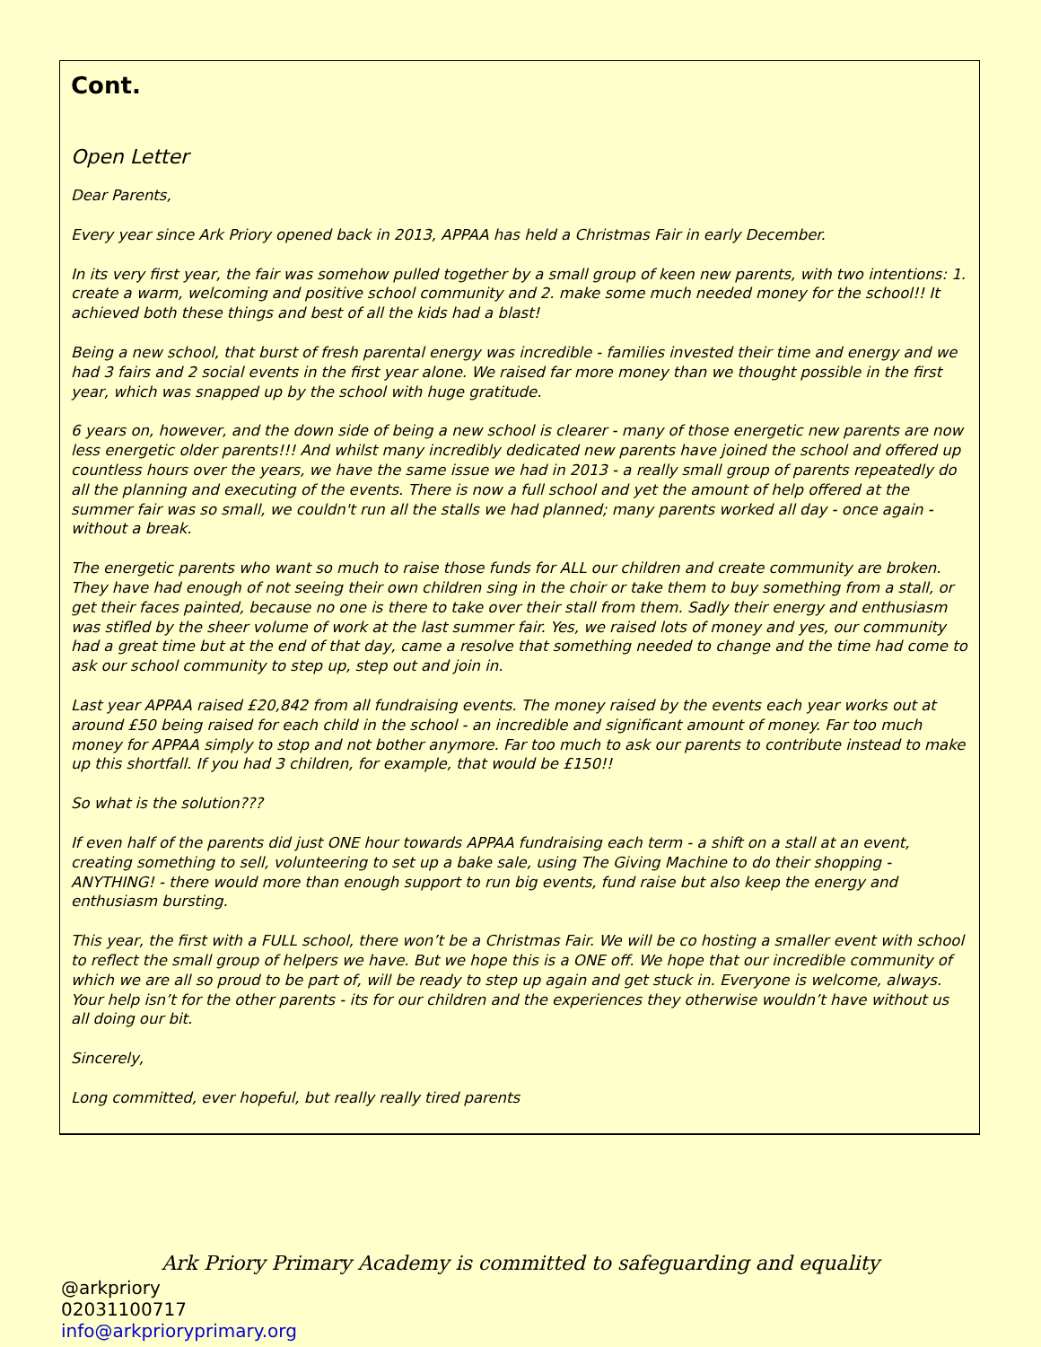Cont.
Open Letter
Dear Parents,
Every year since Ark Priory opened back in 2013, APPAA has held a Christmas Fair in early December.
In its very first year, the fair was somehow pulled together by a small group of keen new parents, with two intentions: 1. create a warm, welcoming and positive school community and 2. make some much needed money for the school!! It achieved both these things and best of all the kids had a blast!
Being a new school, that burst of fresh parental energy was incredible - families invested their time and energy and we had 3 fairs and 2 social events in the first year alone. We raised far more money than we thought possible in the first year, which was snapped up by the school with huge gratitude.
6 years on, however, and the down side of being a new school is clearer - many of those energetic new parents are now less energetic older parents!!! And whilst many incredibly dedicated new parents have joined the school and offered up countless hours over the years, we have the same issue we had in 2013 - a really small group of parents repeatedly do all the planning and executing of the events. There is now a full school and yet the amount of help offered at the summer fair was so small, we couldn't run all the stalls we had planned; many parents worked all day - once again - without a break.
The energetic parents who want so much to raise those funds for ALL our children and create community are broken. They have had enough of not seeing their own children sing in the choir or take them to buy something from a stall, or get their faces painted, because no one is there to take over their stall from them. Sadly their energy and enthusiasm was stifled by the sheer volume of work at the last summer fair. Yes, we raised lots of money and yes, our community had a great time but at the end of that day, came a resolve that something needed to change and the time had come to ask our school community to step up, step out and join in.
Last year APPAA raised £20,842 from all fundraising events. The money raised by the events each year works out at around £50 being raised for each child in the school - an incredible and significant amount of money. Far too much money for APPAA simply to stop and not bother anymore. Far too much to ask our parents to contribute instead to make up this shortfall. If you had 3 children, for example, that would be £150!!
So what is the solution???
If even half of the parents did just ONE hour towards APPAA fundraising each term - a shift on a stall at an event, creating something to sell, volunteering to set up a bake sale, using The Giving Machine to do their shopping - ANYTHING! - there would more than enough support to run big events, fund raise but also keep the energy and enthusiasm bursting.
This year, the first with a FULL school, there won’t be a Christmas Fair. We will be co hosting a smaller event with school to reflect the small group of helpers we have. But we hope this is a ONE off. We hope that our incredible community of which we are all so proud to be part of, will be ready to step up again and get stuck in. Everyone is welcome, always. Your help isn’t for the other parents - its for our children and the experiences they otherwise wouldn’t have without us all doing our bit.
Sincerely,
Long committed, ever hopeful, but really really tired parents
Ark Priory Primary Academy is committed to safeguarding and equality
@arkpriory
02031100717
info@arkprioryprimary.org